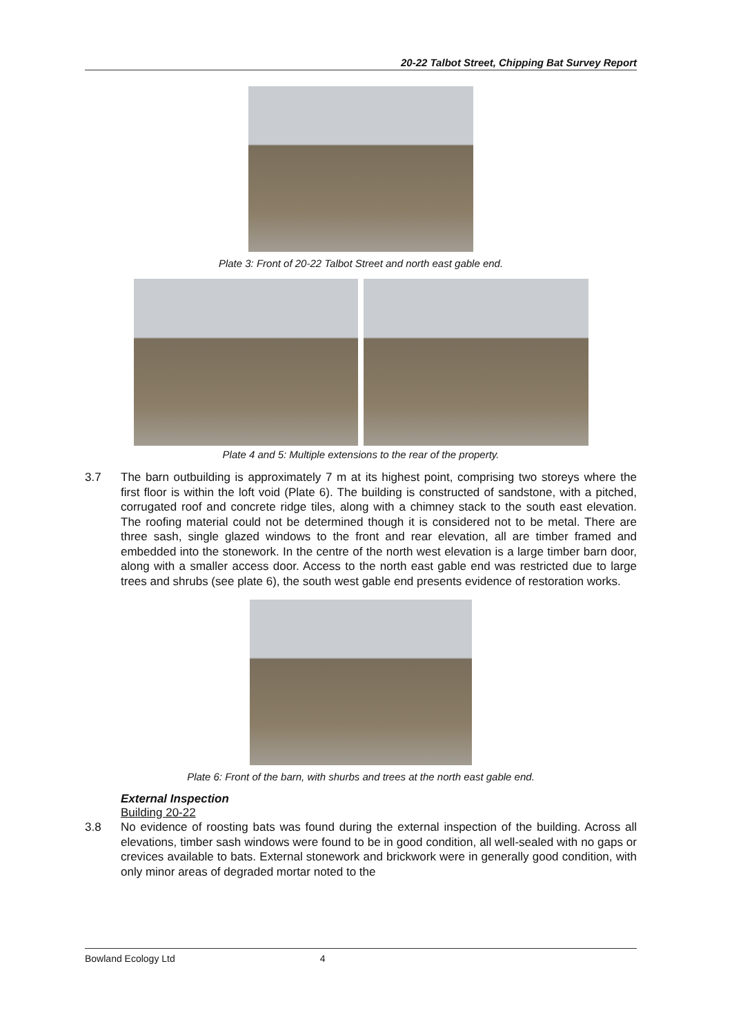20-22 Talbot Street, Chipping Bat Survey Report
Plate 3: Front of 20-22 Talbot Street and north east gable end.
Plate 4 and 5: Multiple extensions to the rear of the property.
3.7 The barn outbuilding is approximately 7 m at its highest point, comprising two storeys where the first floor is within the loft void (Plate 6). The building is constructed of sandstone, with a pitched, corrugated roof and concrete ridge tiles, along with a chimney stack to the south east elevation. The roofing material could not be determined though it is considered not to be metal. There are three sash, single glazed windows to the front and rear elevation, all are timber framed and embedded into the stonework. In the centre of the north west elevation is a large timber barn door, along with a smaller access door. Access to the north east gable end was restricted due to large trees and shrubs (see plate 6), the south west gable end presents evidence of restoration works.
Plate 6: Front of the barn, with shurbs and trees at the north east gable end.
External Inspection
Building 20-22
3.8 No evidence of roosting bats was found during the external inspection of the building. Across all elevations, timber sash windows were found to be in good condition, all well-sealed with no gaps or crevices available to bats. External stonework and brickwork were in generally good condition, with only minor areas of degraded mortar noted to the
Bowland Ecology Ltd 4